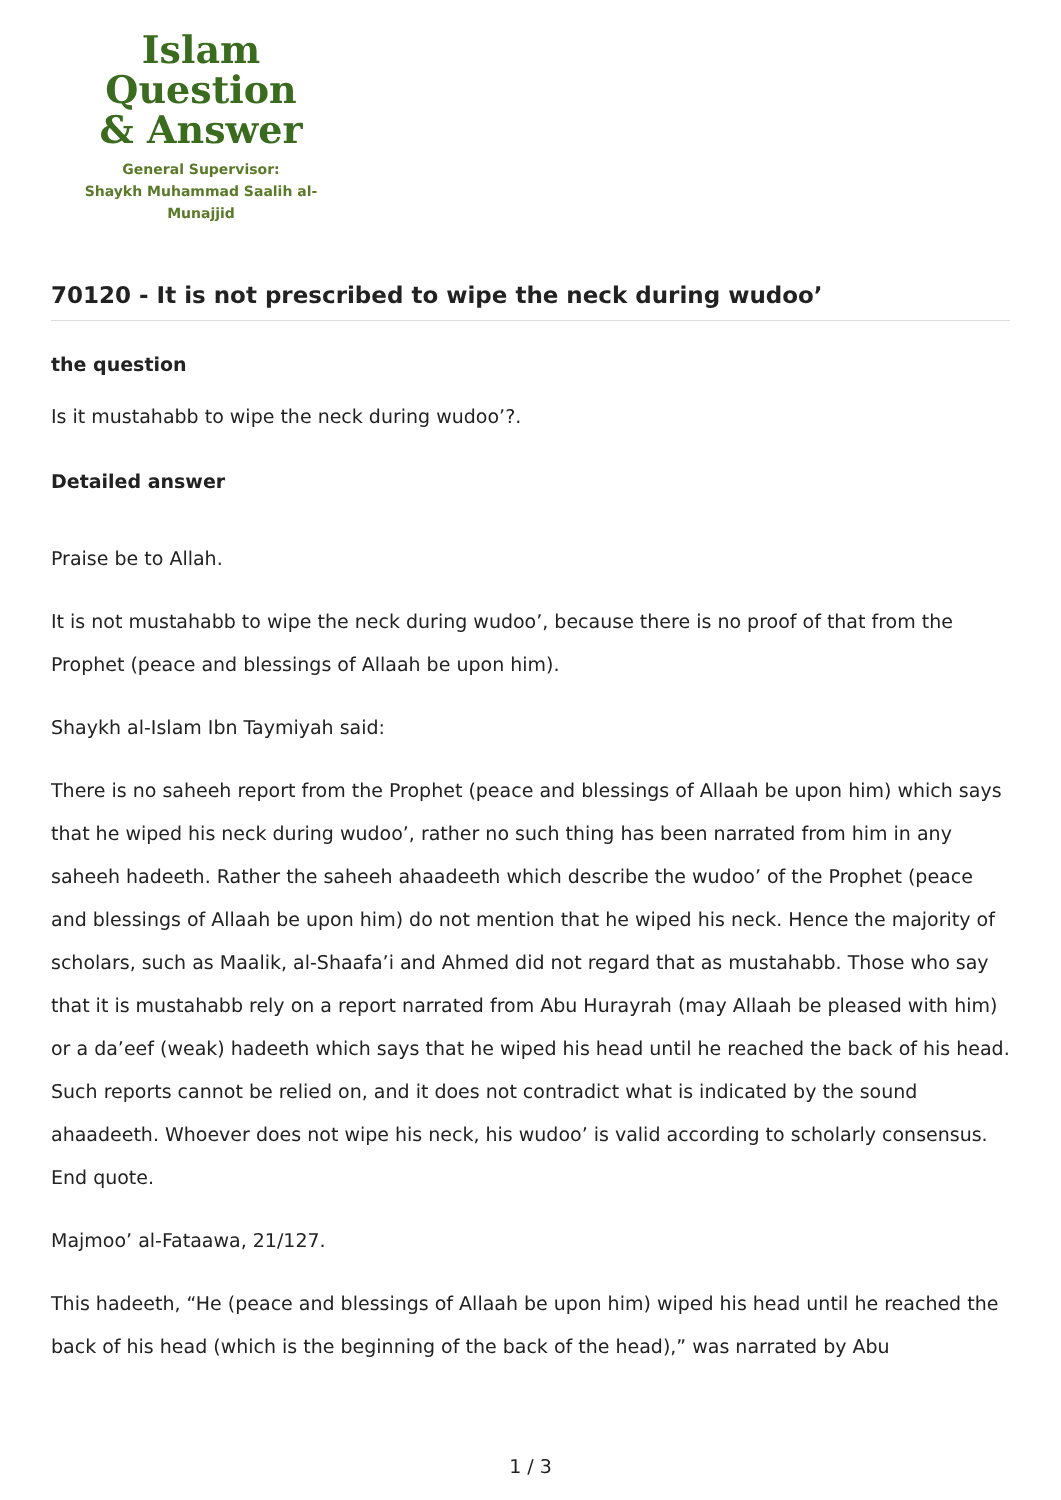Islam Question
& Answer
General Supervisor:
Shaykh Muhammad Saalih al-Munajjid
70120 - It is not prescribed to wipe the neck during wudoo’
the question
Is it mustahabb to wipe the neck during wudoo’?.
Detailed answer
Praise be to Allah.
It is not mustahabb to wipe the neck during wudoo’, because there is no proof of that from the Prophet (peace and blessings of Allaah be upon him).
Shaykh al-Islam Ibn Taymiyah said:
There is no saheeh report from the Prophet (peace and blessings of Allaah be upon him) which says that he wiped his neck during wudoo’, rather no such thing has been narrated from him in any saheeh hadeeth. Rather the saheeh ahaadeeth which describe the wudoo’ of the Prophet (peace and blessings of Allaah be upon him) do not mention that he wiped his neck. Hence the majority of scholars, such as Maalik, al-Shaafa’i and Ahmed did not regard that as mustahabb. Those who say that it is mustahabb rely on a report narrated from Abu Hurayrah (may Allaah be pleased with him) or a da’eef (weak) hadeeth which says that he wiped his head until he reached the back of his head. Such reports cannot be relied on, and it does not contradict what is indicated by the sound ahaadeeth. Whoever does not wipe his neck, his wudoo’ is valid according to scholarly consensus. End quote.
Majmoo’ al-Fataawa, 21/127.
This hadeeth, “He (peace and blessings of Allaah be upon him) wiped his head until he reached the back of his head (which is the beginning of the back of the head),” was narrated by Abu
1 / 3